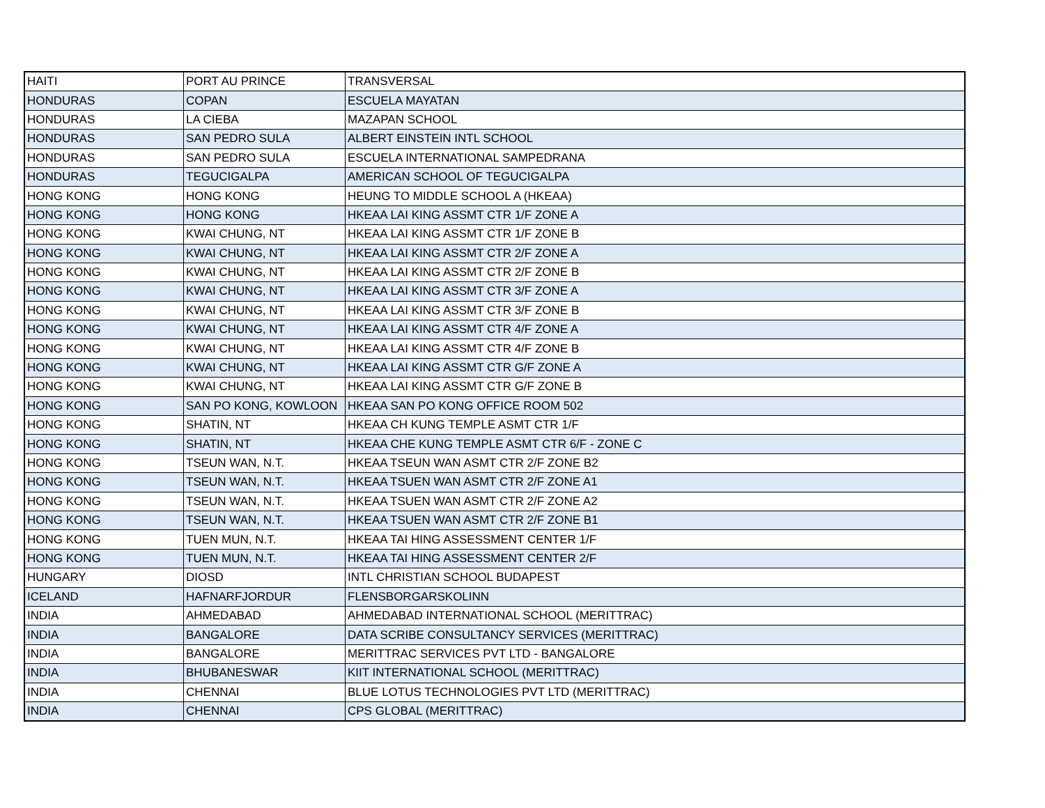| HAITI | PORT AU PRINCE | TRANSVERSAL |
| HONDURAS | COPAN | ESCUELA MAYATAN |
| HONDURAS | LA CIEBA | MAZAPAN SCHOOL |
| HONDURAS | SAN PEDRO SULA | ALBERT EINSTEIN INTL SCHOOL |
| HONDURAS | SAN PEDRO SULA | ESCUELA INTERNATIONAL SAMPEDRANA |
| HONDURAS | TEGUCIGALPA | AMERICAN SCHOOL OF TEGUCIGALPA |
| HONG KONG | HONG KONG | HEUNG TO MIDDLE SCHOOL A (HKEAA) |
| HONG KONG | HONG KONG | HKEAA LAI KING ASSMT CTR 1/F ZONE A |
| HONG KONG | KWAI CHUNG, NT | HKEAA LAI KING ASSMT CTR 1/F ZONE B |
| HONG KONG | KWAI CHUNG, NT | HKEAA LAI KING ASSMT CTR 2/F ZONE A |
| HONG KONG | KWAI CHUNG, NT | HKEAA LAI KING ASSMT CTR 2/F ZONE B |
| HONG KONG | KWAI CHUNG, NT | HKEAA LAI KING ASSMT CTR 3/F ZONE A |
| HONG KONG | KWAI CHUNG, NT | HKEAA LAI KING ASSMT CTR 3/F ZONE B |
| HONG KONG | KWAI CHUNG, NT | HKEAA LAI KING ASSMT CTR 4/F ZONE A |
| HONG KONG | KWAI CHUNG, NT | HKEAA LAI KING ASSMT CTR 4/F ZONE B |
| HONG KONG | KWAI CHUNG, NT | HKEAA LAI KING ASSMT CTR G/F ZONE A |
| HONG KONG | KWAI CHUNG, NT | HKEAA LAI KING ASSMT CTR G/F ZONE B |
| HONG KONG | SAN PO KONG, KOWLOON | HKEAA SAN PO KONG OFFICE ROOM 502 |
| HONG KONG | SHATIN, NT | HKEAA CH KUNG TEMPLE ASMT CTR 1/F |
| HONG KONG | SHATIN, NT | HKEAA CHE KUNG TEMPLE ASMT CTR 6/F - ZONE C |
| HONG KONG | TSEUN WAN, N.T. | HKEAA TSEUN WAN ASMT CTR 2/F ZONE B2 |
| HONG KONG | TSEUN WAN, N.T. | HKEAA TSUEN WAN ASMT CTR 2/F ZONE A1 |
| HONG KONG | TSEUN WAN, N.T. | HKEAA TSUEN WAN ASMT CTR 2/F ZONE A2 |
| HONG KONG | TSEUN WAN, N.T. | HKEAA TSUEN WAN ASMT CTR 2/F ZONE B1 |
| HONG KONG | TUEN MUN, N.T. | HKEAA TAI HING ASSESSMENT CENTER 1/F |
| HONG KONG | TUEN MUN, N.T. | HKEAA TAI HING ASSESSMENT CENTER 2/F |
| HUNGARY | DIOSD | INTL CHRISTIAN SCHOOL BUDAPEST |
| ICELAND | HAFNARFJORDUR | FLENSBORGARSKOLINN |
| INDIA | AHMEDABAD | AHMEDABAD INTERNATIONAL SCHOOL (MERITTRAC) |
| INDIA | BANGALORE | DATA SCRIBE CONSULTANCY SERVICES (MERITTRAC) |
| INDIA | BANGALORE | MERITTRAC SERVICES PVT LTD - BANGALORE |
| INDIA | BHUBANESWAR | KIIT INTERNATIONAL SCHOOL (MERITTRAC) |
| INDIA | CHENNAI | BLUE LOTUS TECHNOLOGIES PVT LTD (MERITTRAC) |
| INDIA | CHENNAI | CPS GLOBAL (MERITTRAC) |